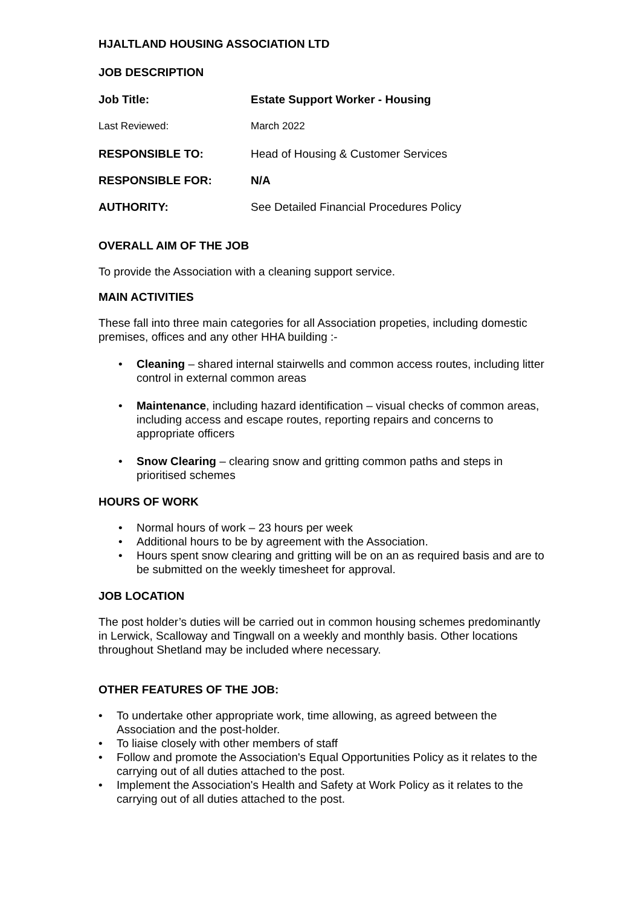HJALTLAND HOUSING ASSOCIATION LTD
JOB DESCRIPTION
Job Title: Estate Support Worker - Housing
Last Reviewed: March 2022
RESPONSIBLE TO: Head of Housing & Customer Services
RESPONSIBLE FOR: N/A
AUTHORITY: See Detailed Financial Procedures Policy
OVERALL AIM OF THE JOB
To provide the Association with a cleaning support service.
MAIN ACTIVITIES
These fall into three main categories for all Association propeties, including domestic premises, offices and any other HHA building :-
• Cleaning – shared internal stairwells and common access routes, including litter control in external common areas
• Maintenance, including hazard identification – visual checks of common areas, including access and escape routes, reporting repairs and concerns to appropriate officers
• Snow Clearing – clearing snow and gritting common paths and steps in prioritised schemes
HOURS OF WORK
• Normal hours of work – 23 hours per week
• Additional hours to be by agreement with the Association.
• Hours spent snow clearing and gritting will be on an as required basis and are to be submitted on the weekly timesheet for approval.
JOB LOCATION
The post holder’s duties will be carried out in common housing schemes predominantly in Lerwick, Scalloway and Tingwall on a weekly and monthly basis. Other locations throughout Shetland may be included where necessary.
OTHER FEATURES OF THE JOB:
• To undertake other appropriate work, time allowing, as agreed between the Association and the post-holder.
• To liaise closely with other members of staff
• Follow and promote the Association's Equal Opportunities Policy as it relates to the carrying out of all duties attached to the post.
• Implement the Association's Health and Safety at Work Policy as it relates to the carrying out of all duties attached to the post.